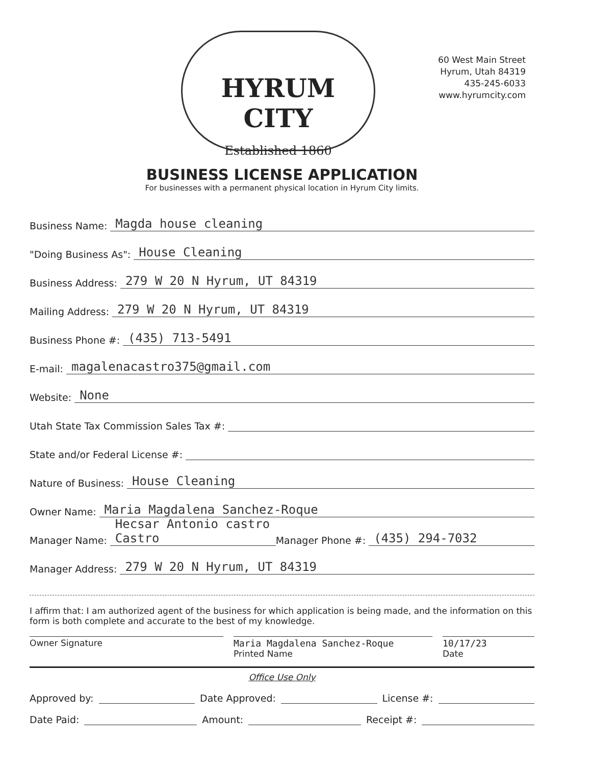HYRUM CITY
Established 1860
60 West Main Street
Hyrum, Utah 84319
435-245-6033
www.hyrumcity.com
BUSINESS LICENSE APPLICATION
For businesses with a permanent physical location in Hyrum City limits.
Business Name: Magda house cleaning
"Doing Business As": House Cleaning
Business Address: 279 W 20 N Hyrum, UT 84319
Mailing Address: 279 W 20 N Hyrum, UT 84319
Business Phone #: (435) 713-5491
E-mail: magalenacastro375@gmail.com
Website: None
Utah State Tax Commission Sales Tax #:
State and/or Federal License #:
Nature of Business: House Cleaning
Owner Name: Maria Magdalena Sanchez-Roque
Manager Name: Hecsar Antonio castro Castro Manager Phone #: (435) 294-7032
Manager Address: 279 W 20 N Hyrum, UT 84319
I affirm that: I am authorized agent of the business for which application is being made, and the information on this form is both complete and accurate to the best of my knowledge.
Owner Signature Maria Magdalena Sanchez-Roque
Printed Name
10/17/23
Date
Office Use Only
Approved by: Date Approved: License #:
Date Paid: Amount: Receipt #: